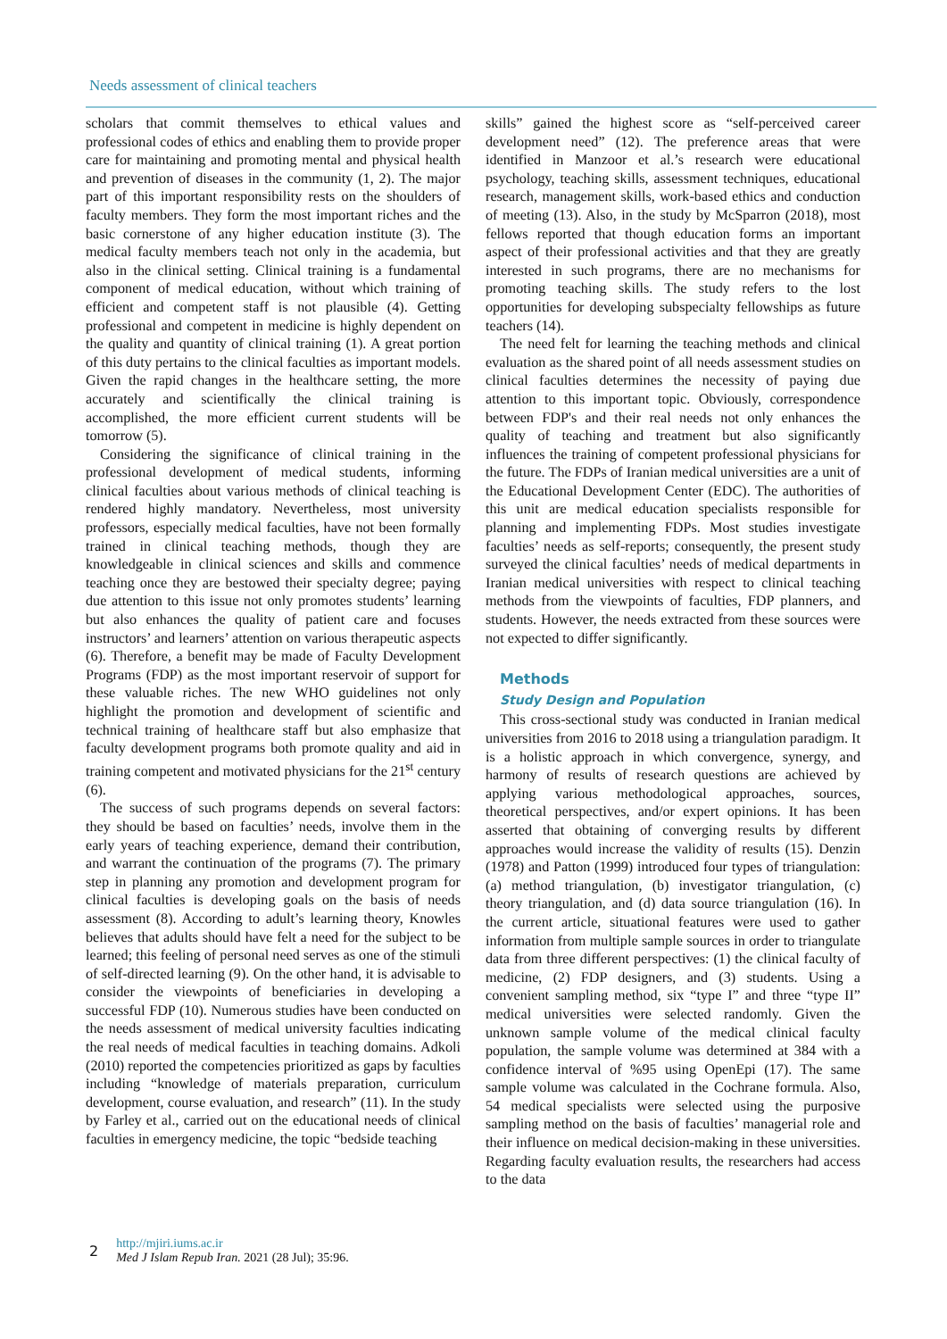Needs assessment of clinical teachers
scholars that commit themselves to ethical values and professional codes of ethics and enabling them to provide proper care for maintaining and promoting mental and physical health and prevention of diseases in the community (1, 2). The major part of this important responsibility rests on the shoulders of faculty members. They form the most important riches and the basic cornerstone of any higher education institute (3). The medical faculty members teach not only in the academia, but also in the clinical setting. Clinical training is a fundamental component of medical education, without which training of efficient and competent staff is not plausible (4). Getting professional and competent in medicine is highly dependent on the quality and quantity of clinical training (1). A great portion of this duty pertains to the clinical faculties as important models. Given the rapid changes in the healthcare setting, the more accurately and scientifically the clinical training is accomplished, the more efficient current students will be tomorrow (5).
Considering the significance of clinical training in the professional development of medical students, informing clinical faculties about various methods of clinical teaching is rendered highly mandatory. Nevertheless, most university professors, especially medical faculties, have not been formally trained in clinical teaching methods, though they are knowledgeable in clinical sciences and skills and commence teaching once they are bestowed their specialty degree; paying due attention to this issue not only promotes students’ learning but also enhances the quality of patient care and focuses instructors’ and learners’ attention on various therapeutic aspects (6). Therefore, a benefit may be made of Faculty Development Programs (FDP) as the most important reservoir of support for these valuable riches. The new WHO guidelines not only highlight the promotion and development of scientific and technical training of healthcare staff but also emphasize that faculty development programs both promote quality and aid in training competent and motivated physicians for the 21<sup>st</sup> century (6).
The success of such programs depends on several factors: they should be based on faculties’ needs, involve them in the early years of teaching experience, demand their contribution, and warrant the continuation of the programs (7). The primary step in planning any promotion and development program for clinical faculties is developing goals on the basis of needs assessment (8). According to adult’s learning theory, Knowles believes that adults should have felt a need for the subject to be learned; this feeling of personal need serves as one of the stimuli of self-directed learning (9). On the other hand, it is advisable to consider the viewpoints of beneficiaries in developing a successful FDP (10). Numerous studies have been conducted on the needs assessment of medical university faculties indicating the real needs of medical faculties in teaching domains. Adkoli (2010) reported the competencies prioritized as gaps by faculties including “knowledge of materials preparation, curriculum development, course evaluation, and research” (11). In the study by Farley et al., carried out on the educational needs of clinical faculties in emergency medicine, the topic “bedside teaching
skills” gained the highest score as “self-perceived career development need” (12). The preference areas that were identified in Manzoor et al.’s research were educational psychology, teaching skills, assessment techniques, educational research, management skills, work-based ethics and conduction of meeting (13). Also, in the study by McSparron (2018), most fellows reported that though education forms an important aspect of their professional activities and that they are greatly interested in such programs, there are no mechanisms for promoting teaching skills. The study refers to the lost opportunities for developing subspecialty fellowships as future teachers (14).
The need felt for learning the teaching methods and clinical evaluation as the shared point of all needs assessment studies on clinical faculties determines the necessity of paying due attention to this important topic. Obviously, correspondence between FDP's and their real needs not only enhances the quality of teaching and treatment but also significantly influences the training of competent professional physicians for the future. The FDPs of Iranian medical universities are a unit of the Educational Development Center (EDC). The authorities of this unit are medical education specialists responsible for planning and implementing FDPs. Most studies investigate faculties’ needs as self-reports; consequently, the present study surveyed the clinical faculties’ needs of medical departments in Iranian medical universities with respect to clinical teaching methods from the viewpoints of faculties, FDP planners, and students. However, the needs extracted from these sources were not expected to differ significantly.
Methods
Study Design and Population
This cross-sectional study was conducted in Iranian medical universities from 2016 to 2018 using a triangulation paradigm. It is a holistic approach in which convergence, synergy, and harmony of results of research questions are achieved by applying various methodological approaches, sources, theoretical perspectives, and/or expert opinions. It has been asserted that obtaining of converging results by different approaches would increase the validity of results (15). Denzin (1978) and Patton (1999) introduced four types of triangulation: (a) method triangulation, (b) investigator triangulation, (c) theory triangulation, and (d) data source triangulation (16). In the current article, situational features were used to gather information from multiple sample sources in order to triangulate data from three different perspectives: (1) the clinical faculty of medicine, (2) FDP designers, and (3) students. Using a convenient sampling method, six “type I” and three “type II” medical universities were selected randomly. Given the unknown sample volume of the medical clinical faculty population, the sample volume was determined at 384 with a confidence interval of %95 using OpenEpi (17). The same sample volume was calculated in the Cochrane formula. Also, 54 medical specialists were selected using the purposive sampling method on the basis of faculties’ managerial role and their influence on medical decision-making in these universities. Regarding faculty evaluation results, the researchers had access to the data
2
http://mjiri.iums.ac.ir
Med J Islam Repub Iran. 2021 (28 Jul); 35:96.